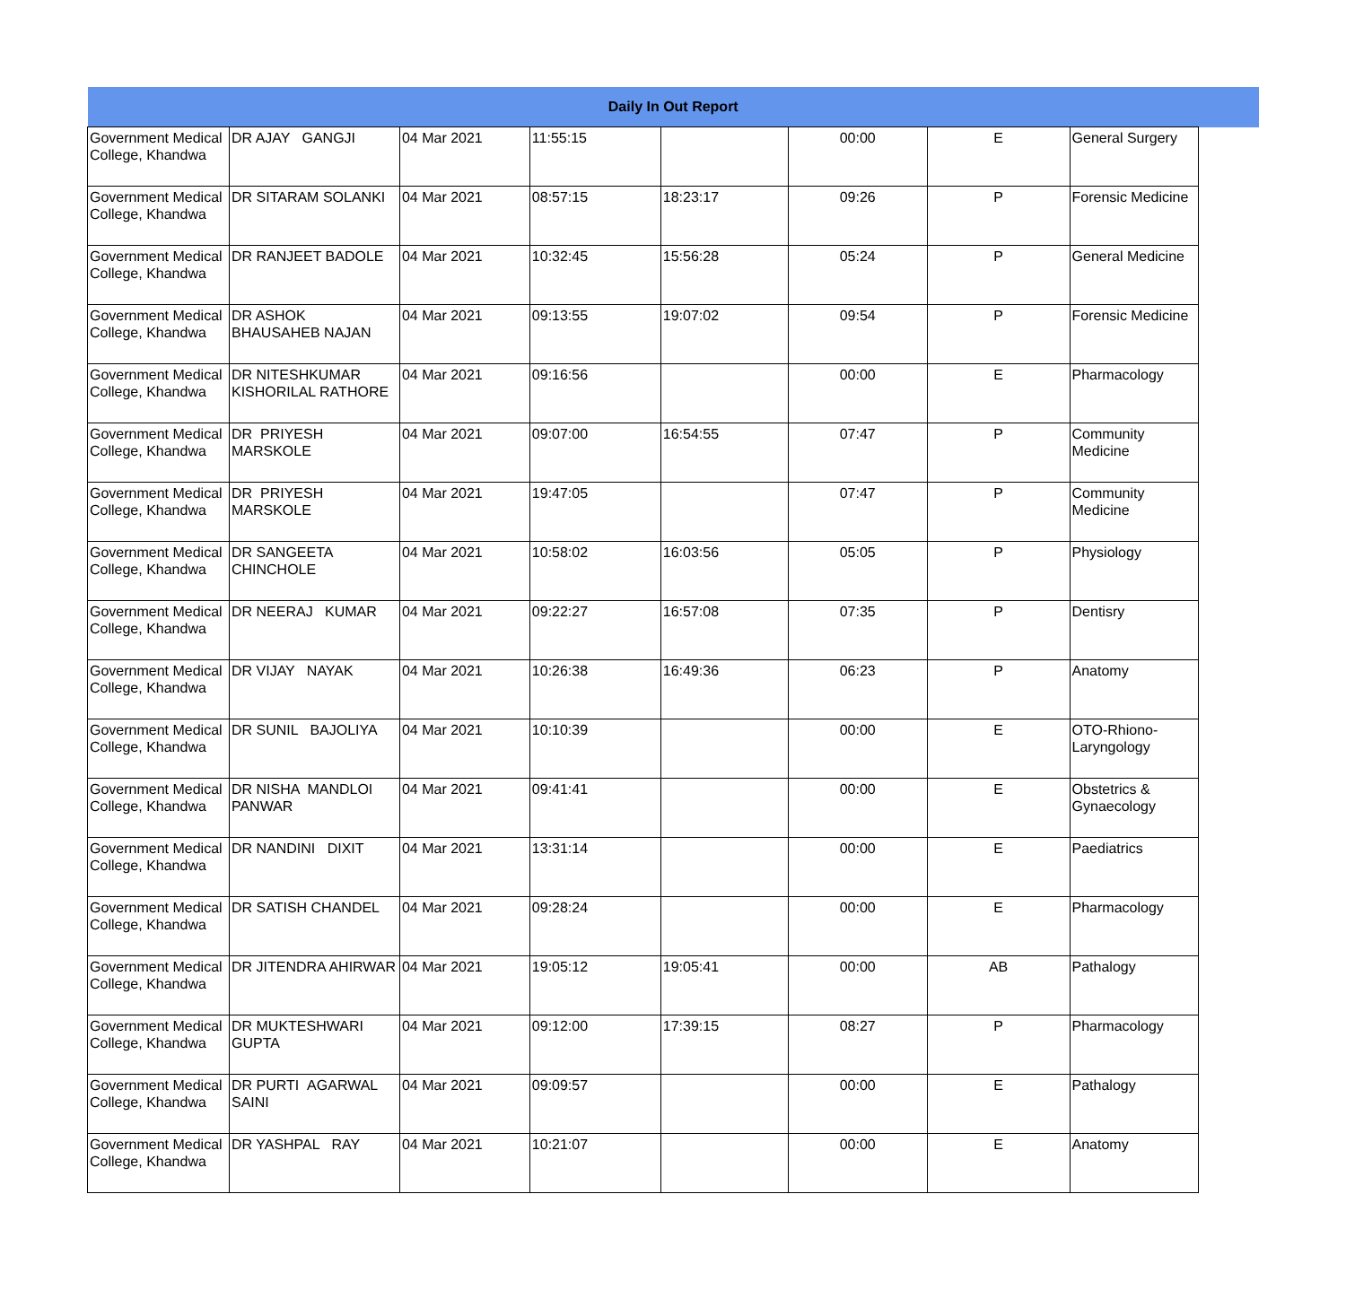| Daily In Out Report | | | | | | | | |
| --- | --- | --- | --- | --- | --- | --- | --- | --- |
| Government Medical College, Khandwa | DR AJAY GANGJI | 04 Mar 2021 | 11:55:15 | | 00:00 | E | General Surgery | |
| Government Medical College, Khandwa | DR SITARAM SOLANKI | 04 Mar 2021 | 08:57:15 | 18:23:17 | 09:26 | P | Forensic Medicine | |
| Government Medical College, Khandwa | DR RANJEET BADOLE | 04 Mar 2021 | 10:32:45 | 15:56:28 | 05:24 | P | General Medicine | |
| Government Medical College, Khandwa | DR ASHOK BHAUSAHEB NAJAN | 04 Mar 2021 | 09:13:55 | 19:07:02 | 09:54 | P | Forensic Medicine | |
| Government Medical College, Khandwa | DR NITESHKUMAR KISHORILAL RATHORE | 04 Mar 2021 | 09:16:56 | | 00:00 | E | Pharmacology | |
| Government Medical College, Khandwa | DR PRIYESH MARSKOLE | 04 Mar 2021 | 09:07:00 | 16:54:55 | 07:47 | P | Community Medicine | |
| Government Medical College, Khandwa | DR PRIYESH MARSKOLE | 04 Mar 2021 | 19:47:05 | | 07:47 | P | Community Medicine | |
| Government Medical College, Khandwa | DR SANGEETA CHINCHOLE | 04 Mar 2021 | 10:58:02 | 16:03:56 | 05:05 | P | Physiology | |
| Government Medical College, Khandwa | DR NEERAJ KUMAR | 04 Mar 2021 | 09:22:27 | 16:57:08 | 07:35 | P | Dentisry | |
| Government Medical College, Khandwa | DR VIJAY NAYAK | 04 Mar 2021 | 10:26:38 | 16:49:36 | 06:23 | P | Anatomy | |
| Government Medical College, Khandwa | DR SUNIL BAJOLIYA | 04 Mar 2021 | 10:10:39 | | 00:00 | E | OTO-Rhiono-Laryngology | |
| Government Medical College, Khandwa | DR NISHA MANDLOI PANWAR | 04 Mar 2021 | 09:41:41 | | 00:00 | E | Obstetrics & Gynaecology | |
| Government Medical College, Khandwa | DR NANDINI DIXIT | 04 Mar 2021 | 13:31:14 | | 00:00 | E | Paediatrics | |
| Government Medical College, Khandwa | DR SATISH CHANDEL | 04 Mar 2021 | 09:28:24 | | 00:00 | E | Pharmacology | |
| Government Medical College, Khandwa | DR JITENDRA AHIRWAR | 04 Mar 2021 | 19:05:12 | 19:05:41 | 00:00 | AB | Pathalogy | |
| Government Medical College, Khandwa | DR MUKTESHWARI GUPTA | 04 Mar 2021 | 09:12:00 | 17:39:15 | 08:27 | P | Pharmacology | |
| Government Medical College, Khandwa | DR PURTI AGARWAL SAINI | 04 Mar 2021 | 09:09:57 | | 00:00 | E | Pathalogy | |
| Government Medical College, Khandwa | DR YASHPAL RAY | 04 Mar 2021 | 10:21:07 | | 00:00 | E | Anatomy | |